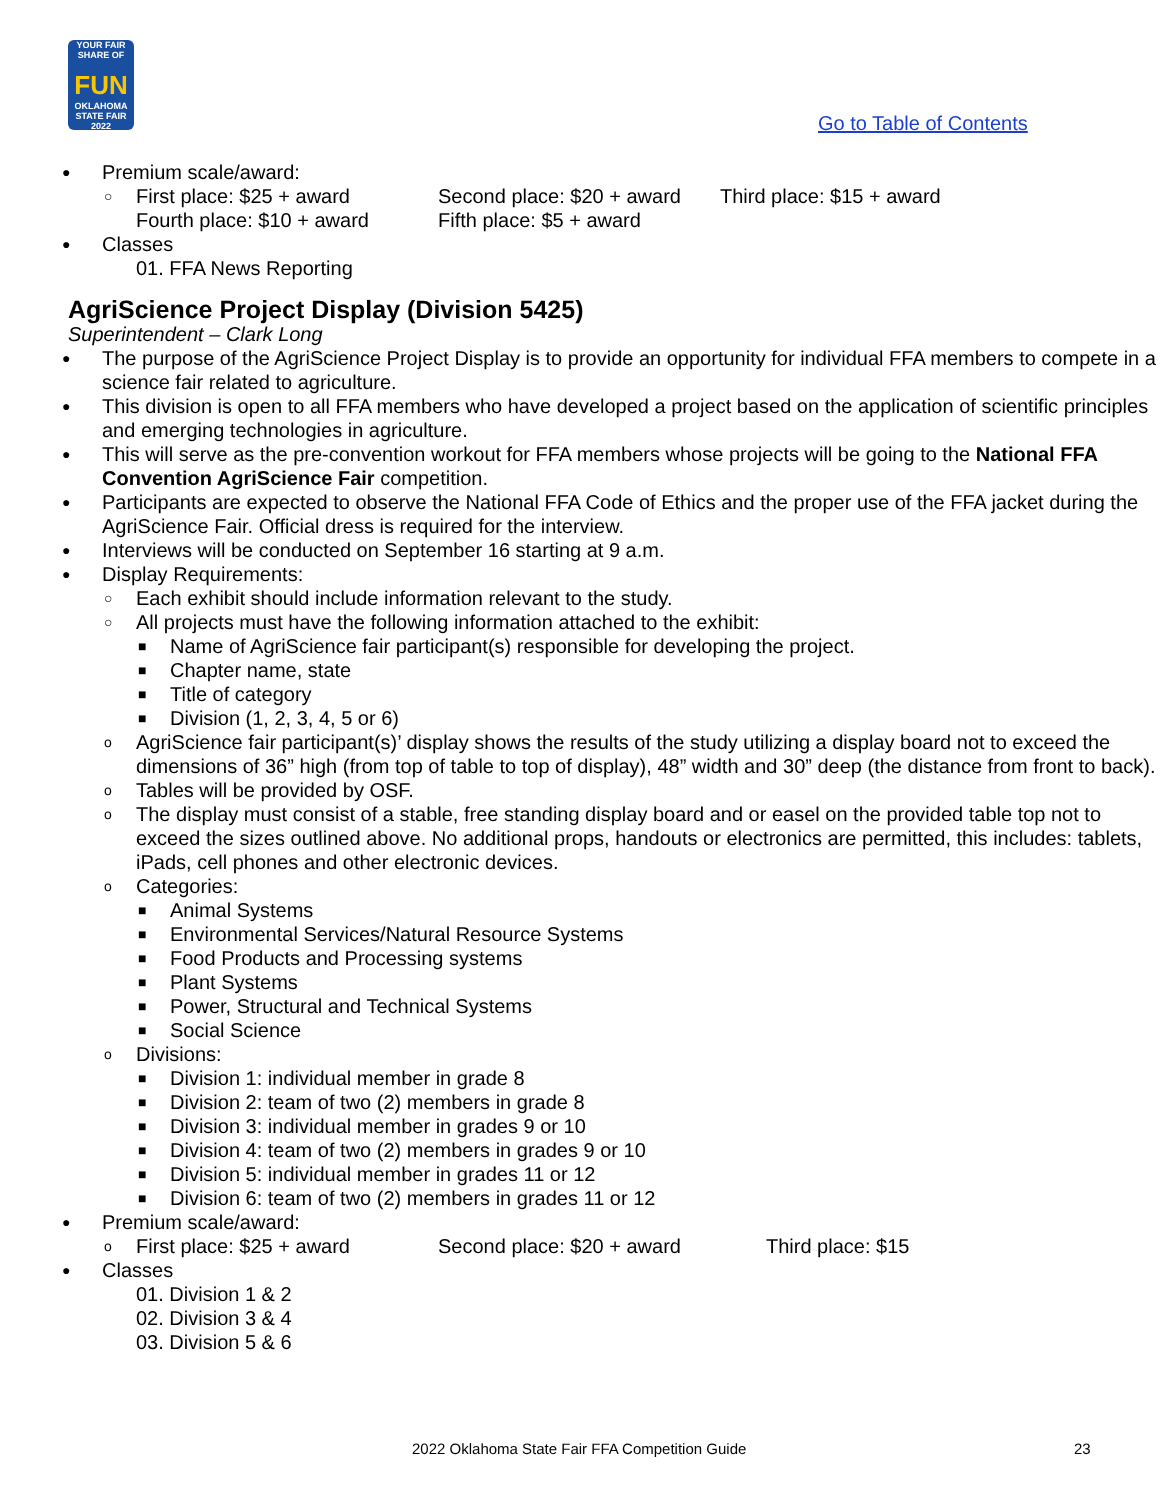YOUR FAIR SHARE OF
FUN
OKLAHOMA STATE FAIR 2022
Go to Table of Contents
● Premium scale/award:
○ First place: $25 + award Second place: $20 + award Third place: $15 + award
Fourth place: $10 + award Fifth place: $5 + award
● Classes
01. FFA News Reporting
AgriScience Project Display (Division 5425)
Superintendent – Clark Long
● The purpose of the AgriScience Project Display is to provide an opportunity for individual FFA members to compete in a science fair related to agriculture.
● This division is open to all FFA members who have developed a project based on the application of scientific principles and emerging technologies in agriculture.
● This will serve as the pre-convention workout for FFA members whose projects will be going to the National FFA Convention AgriScience Fair competition.
● Participants are expected to observe the National FFA Code of Ethics and the proper use of the FFA jacket during the AgriScience Fair. Official dress is required for the interview.
● Interviews will be conducted on September 16 starting at 9 a.m.
● Display Requirements:
○ Each exhibit should include information relevant to the study.
○ All projects must have the following information attached to the exhibit:
■ Name of AgriScience fair participant(s) responsible for developing the project.
■ Chapter name, state
■ Title of category
■ Division (1, 2, 3, 4, 5 or 6)
o AgriScience fair participant(s)’ display shows the results of the study utilizing a display board not to exceed the dimensions of 36” high (from top of table to top of display), 48” width and 30” deep (the distance from front to back).
o Tables will be provided by OSF.
o The display must consist of a stable, free standing display board and or easel on the provided table top not to exceed the sizes outlined above. No additional props, handouts or electronics are permitted, this includes: tablets, iPads, cell phones and other electronic devices.
o Categories:
■ Animal Systems
■ Environmental Services/Natural Resource Systems
■ Food Products and Processing systems
■ Plant Systems
■ Power, Structural and Technical Systems
■ Social Science
o Divisions:
■ Division 1: individual member in grade 8
■ Division 2: team of two (2) members in grade 8
■ Division 3: individual member in grades 9 or 10
■ Division 4: team of two (2) members in grades 9 or 10
■ Division 5: individual member in grades 11 or 12
■ Division 6: team of two (2) members in grades 11 or 12
● Premium scale/award:
o First place: $25 + award Second place: $20 + award Third place: $15
● Classes
01. Division 1 & 2
02. Division 3 & 4
03. Division 5 & 6
2022 Oklahoma State Fair FFA Competition Guide
23